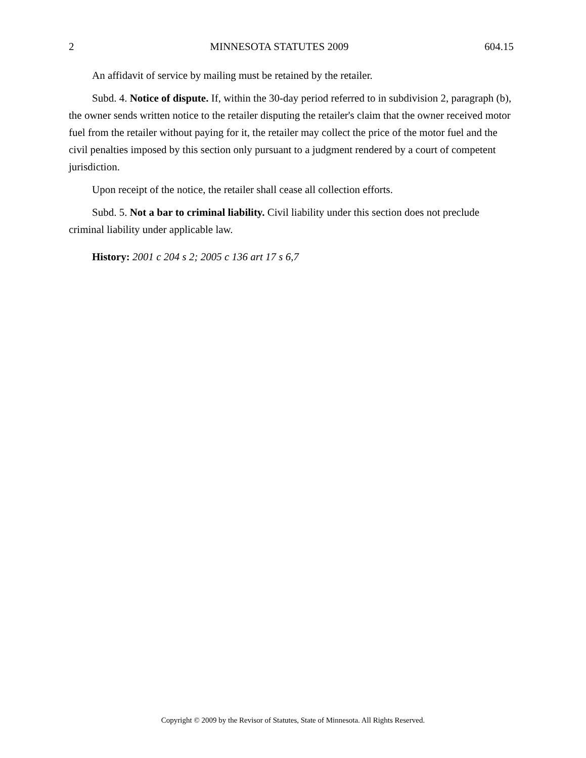2 MINNESOTA STATUTES 2009 604.15
An affidavit of service by mailing must be retained by the retailer.
Subd. 4. Notice of dispute. If, within the 30-day period referred to in subdivision 2, paragraph (b), the owner sends written notice to the retailer disputing the retailer's claim that the owner received motor fuel from the retailer without paying for it, the retailer may collect the price of the motor fuel and the civil penalties imposed by this section only pursuant to a judgment rendered by a court of competent jurisdiction.
Upon receipt of the notice, the retailer shall cease all collection efforts.
Subd. 5. Not a bar to criminal liability. Civil liability under this section does not preclude criminal liability under applicable law.
History: 2001 c 204 s 2; 2005 c 136 art 17 s 6,7
Copyright © 2009 by the Revisor of Statutes, State of Minnesota. All Rights Reserved.